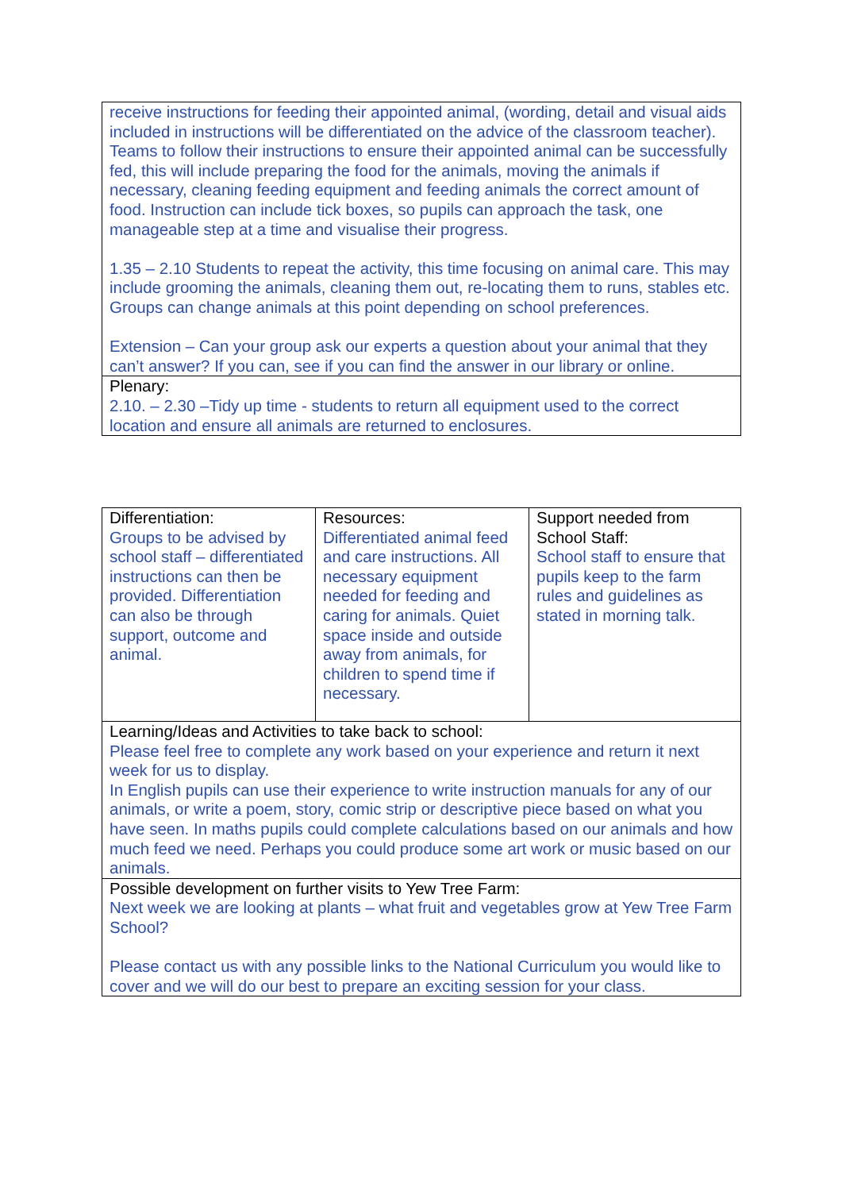| receive instructions for feeding their appointed animal, (wording, detail and visual aids included in instructions will be differentiated on the advice of the classroom teacher). Teams to follow their instructions to ensure their appointed animal can be successfully fed, this will include preparing the food for the animals, moving the animals if necessary, cleaning feeding equipment and feeding animals the correct amount of food. Instruction can include tick boxes, so pupils can approach the task, one manageable step at a time and visualise their progress. 1.35 – 2.10 Students to repeat the activity, this time focusing on animal care. This may include grooming the animals, cleaning them out, re-locating them to runs, stables etc. Groups can change animals at this point depending on school preferences. Extension – Can your group ask our experts a question about your animal that they can’t answer? If you can, see if you can find the answer in our library or online. |
| Plenary: 2.10. – 2.30 –Tidy up time - students to return all equipment used to the correct location and ensure all animals are returned to enclosures. |
| Differentiation: Groups to be advised by school staff – differentiated instructions can then be provided. Differentiation can also be through support, outcome and animal. | Resources: Differentiated animal feed and care instructions. All necessary equipment needed for feeding and caring for animals. Quiet space inside and outside away from animals, for children to spend time if necessary. | Support needed from School Staff: School staff to ensure that pupils keep to the farm rules and guidelines as stated in morning talk. |
| Learning/Ideas and Activities to take back to school: Please feel free to complete any work based on your experience and return it next week for us to display. In English pupils can use their experience to write instruction manuals for any of our animals, or write a poem, story, comic strip or descriptive piece based on what you have seen. In maths pupils could complete calculations based on our animals and how much feed we need. Perhaps you could produce some art work or music based on our animals. | | |
| Possible development on further visits to Yew Tree Farm: Next week we are looking at plants – what fruit and vegetables grow at Yew Tree Farm School? Please contact us with any possible links to the National Curriculum you would like to cover and we will do our best to prepare an exciting session for your class. | | |